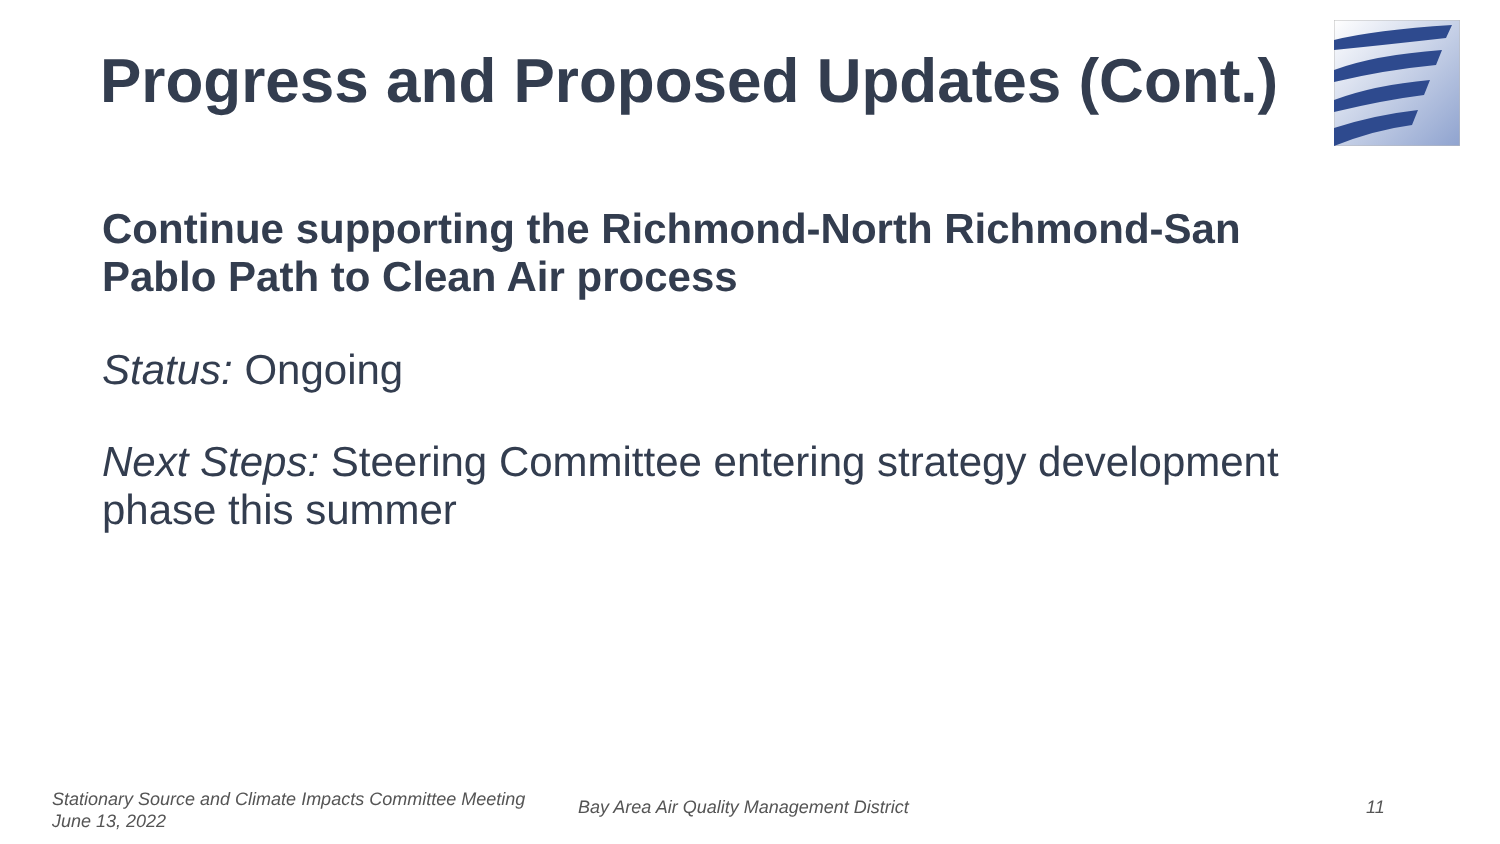Progress and Proposed Updates (Cont.)
Continue supporting the Richmond-North Richmond-San Pablo Path to Clean Air process
Status: Ongoing
Next Steps: Steering Committee entering strategy development phase this summer
Stationary Source and Climate Impacts Committee Meeting
June 13, 2022
Bay Area Air Quality Management District
11